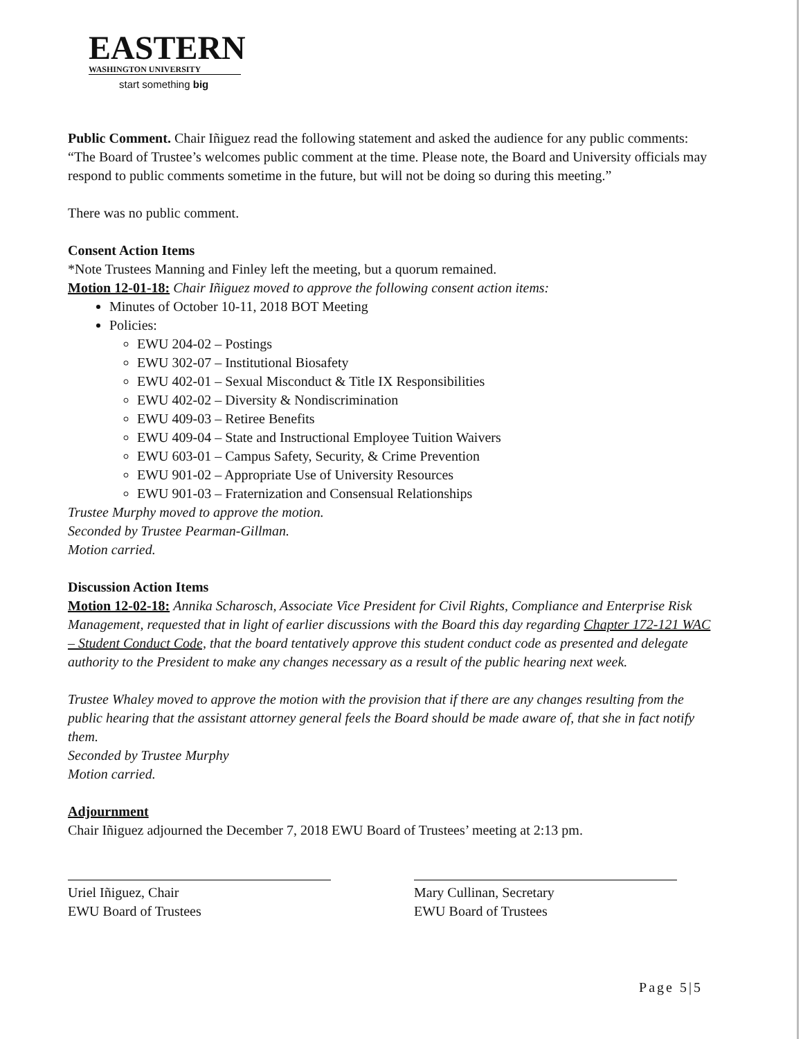EASTERN
WASHINGTON UNIVERSITY
start something big
Public Comment. Chair Iñiguez read the following statement and asked the audience for any public comments: “The Board of Trustee’s welcomes public comment at the time. Please note, the Board and University officials may respond to public comments sometime in the future, but will not be doing so during this meeting.”
There was no public comment.
Consent Action Items
*Note Trustees Manning and Finley left the meeting, but a quorum remained.
Motion 12-01-18: Chair Iñiguez moved to approve the following consent action items:
Minutes of October 10-11, 2018 BOT Meeting
Policies:
EWU 204-02 – Postings
EWU 302-07 – Institutional Biosafety
EWU 402-01 – Sexual Misconduct & Title IX Responsibilities
EWU 402-02 – Diversity & Nondiscrimination
EWU 409-03 – Retiree Benefits
EWU 409-04 – State and Instructional Employee Tuition Waivers
EWU 603-01 – Campus Safety, Security, & Crime Prevention
EWU 901-02 – Appropriate Use of University Resources
EWU 901-03 – Fraternization and Consensual Relationships
Trustee Murphy moved to approve the motion.
Seconded by Trustee Pearman-Gillman.
Motion carried.
Discussion Action Items
Motion 12-02-18: Annika Scharosch, Associate Vice President for Civil Rights, Compliance and Enterprise Risk Management, requested that in light of earlier discussions with the Board this day regarding Chapter 172-121 WAC – Student Conduct Code, that the board tentatively approve this student conduct code as presented and delegate authority to the President to make any changes necessary as a result of the public hearing next week.
Trustee Whaley moved to approve the motion with the provision that if there are any changes resulting from the public hearing that the assistant attorney general feels the Board should be made aware of, that she in fact notify them.
Seconded by Trustee Murphy
Motion carried.
Adjournment
Chair Iñiguez adjourned the December 7, 2018 EWU Board of Trustees’ meeting at 2:13 pm.
Uriel Iñiguez, Chair
EWU Board of Trustees
Mary Cullinan, Secretary
EWU Board of Trustees
Page 5|5